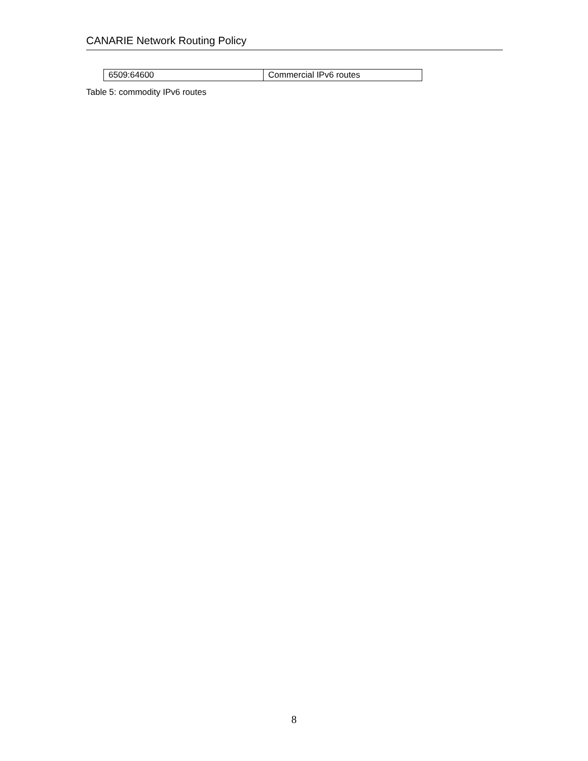CANARIE Network Routing Policy
| 6509:64600 | Commercial IPv6 routes |
Table 5: commodity IPv6 routes
8